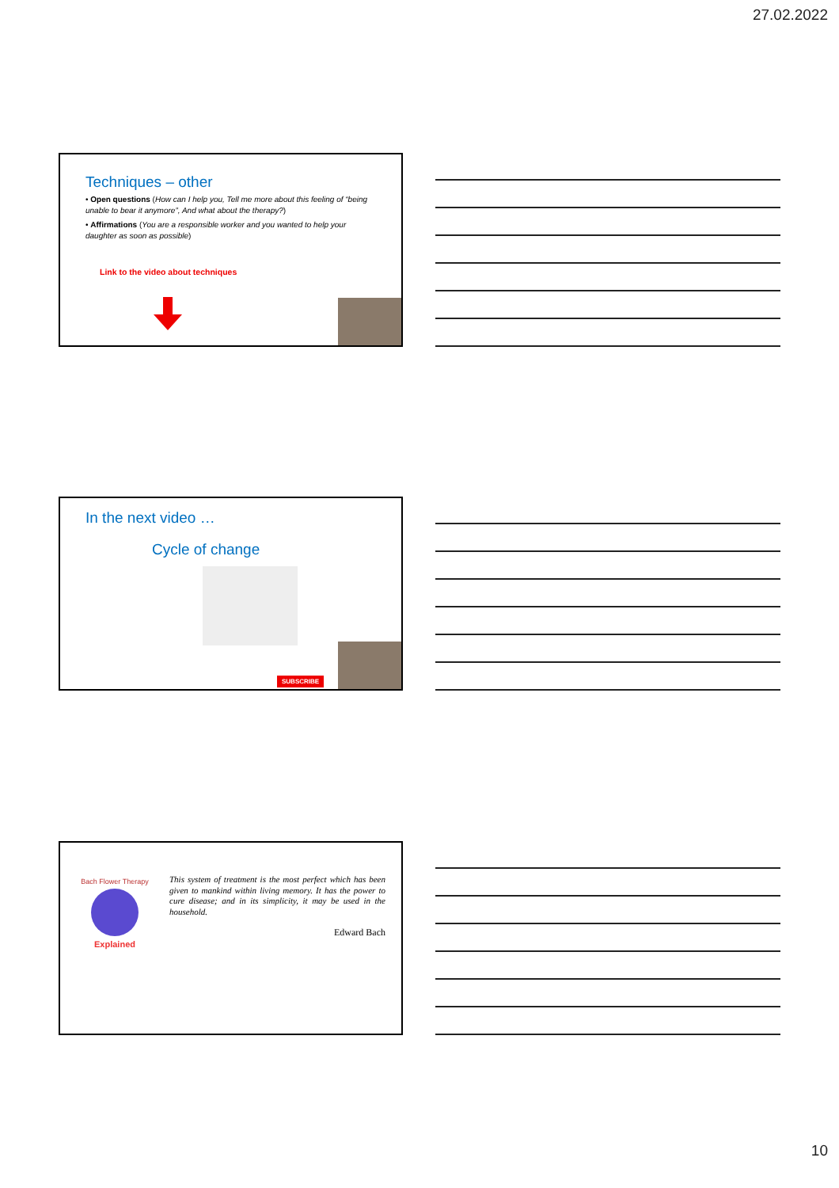27.02.2022
Techniques – other
• Open questions (How can I help you, Tell me more about this feeling of “being unable to bear it anymore”, And what about the therapy?)
• Affirmations (You are a responsible worker and you wanted to help your daughter as soon as possible)
Link to the video about techniques
In the next video …
Cycle of change
SUBSCRIBE
Bach Flower Therapy
Explained
This system of treatment is the most perfect which has been given to mankind within living memory. It has the power to cure disease; and in its simplicity, it may be used in the household.
Edward Bach
10